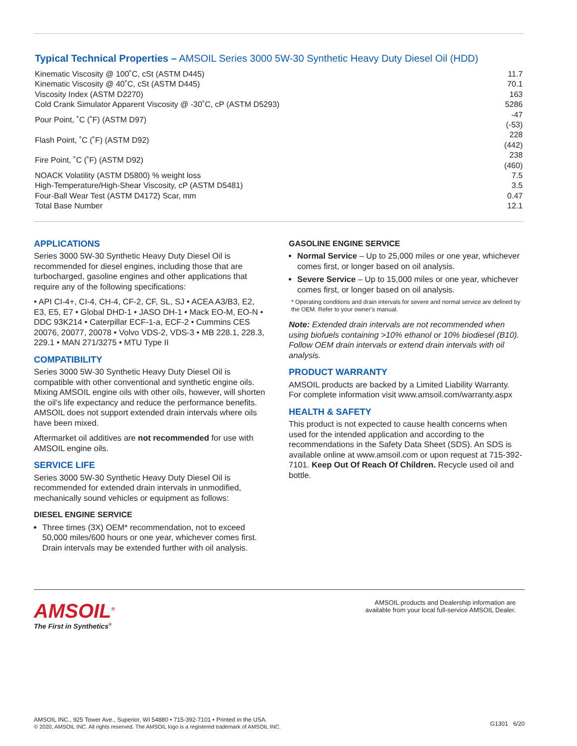Typical Technical Properties – AMSOIL Series 3000 5W-30 Synthetic Heavy Duty Diesel Oil (HDD)
| Kinematic Viscosity @ 100˚C, cSt (ASTM D445) | 11.7 |
| Kinematic Viscosity @ 40˚C, cSt (ASTM D445) | 70.1 |
| Viscosity Index (ASTM D2270) | 163 |
| Cold Crank Simulator Apparent Viscosity @ -30˚C, cP (ASTM D5293) | 5286 |
| Pour Point, ˚C (˚F) (ASTM D97) | -47 (-53) |
| Flash Point, ˚C (˚F) (ASTM D92) | 228 (442) |
| Fire Point, ˚C (˚F) (ASTM D92) | 238 (460) |
| NOACK Volatility (ASTM D5800) % weight loss | 7.5 |
| High-Temperature/High-Shear Viscosity, cP (ASTM D5481) | 3.5 |
| Four-Ball Wear Test (ASTM D4172) Scar, mm | 0.47 |
| Total Base Number | 12.1 |
APPLICATIONS
Series 3000 5W-30 Synthetic Heavy Duty Diesel Oil is recommended for diesel engines, including those that are turbocharged, gasoline engines and other applications that require any of the following specifications:
• API CI-4+, CI-4, CH-4, CF-2, CF, SL, SJ • ACEA A3/B3, E2, E3, E5, E7 • Global DHD-1 • JASO DH-1 • Mack EO-M, EO-N • DDC 93K214 • Caterpillar ECF-1-a, ECF-2 • Cummins CES 20076, 20077, 20078 • Volvo VDS-2, VDS-3 • MB 228.1, 228.3, 229.1 • MAN 271/3275 • MTU Type II
COMPATIBILITY
Series 3000 5W-30 Synthetic Heavy Duty Diesel Oil is compatible with other conventional and synthetic engine oils. Mixing AMSOIL engine oils with other oils, however, will shorten the oil’s life expectancy and reduce the performance benefits. AMSOIL does not support extended drain intervals where oils have been mixed.
Aftermarket oil additives are not recommended for use with AMSOIL engine oils.
SERVICE LIFE
Series 3000 5W-30 Synthetic Heavy Duty Diesel Oil is recommended for extended drain intervals in unmodified, mechanically sound vehicles or equipment as follows:
DIESEL ENGINE SERVICE
Three times (3X) OEM* recommendation, not to exceed 50,000 miles/600 hours or one year, whichever comes first. Drain intervals may be extended further with oil analysis.
GASOLINE ENGINE SERVICE
Normal Service – Up to 25,000 miles or one year, whichever comes first, or longer based on oil analysis.
Severe Service – Up to 15,000 miles or one year, whichever comes first, or longer based on oil analysis.
* Operating conditions and drain intervals for severe and normal service are defined by the OEM. Refer to your owner’s manual.
Note: Extended drain intervals are not recommended when using biofuels containing >10% ethanol or 10% biodiesel (B10). Follow OEM drain intervals or extend drain intervals with oil analysis.
PRODUCT WARRANTY
AMSOIL products are backed by a Limited Liability Warranty. For complete information visit www.amsoil.com/warranty.aspx
HEALTH & SAFETY
This product is not expected to cause health concerns when used for the intended application and according to the recommendations in the Safety Data Sheet (SDS). An SDS is available online at www.amsoil.com or upon request at 715-392-7101. Keep Out Of Reach Of Children. Recycle used oil and bottle.
AMSOIL<sup>®</sup>
The First in Synthetics<sup>®</sup>
AMSOIL products and Dealership information are
available from your local full-service AMSOIL Dealer.
AMSOIL INC., 925 Tower Ave., Superior, WI 54880 • 715-392-7101 • Printed in the USA.
© 2020, AMSOIL INC. All rights reserved. The AMSOIL logo is a registered trademark of AMSOIL INC.
G1301 6/20